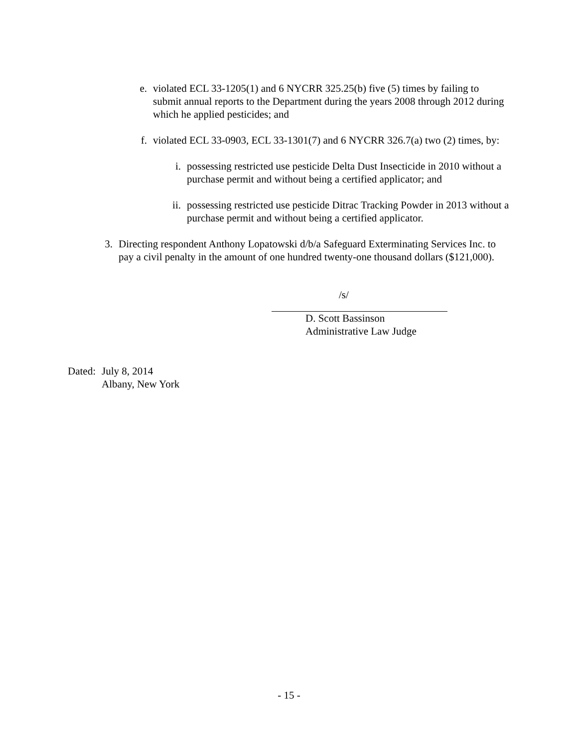e. violated ECL 33-1205(1) and 6 NYCRR 325.25(b) five (5) times by failing to submit annual reports to the Department during the years 2008 through 2012 during which he applied pesticides; and
f. violated ECL 33-0903, ECL 33-1301(7) and 6 NYCRR 326.7(a) two (2) times, by:
i. possessing restricted use pesticide Delta Dust Insecticide in 2010 without a purchase permit and without being a certified applicator; and
ii. possessing restricted use pesticide Ditrac Tracking Powder in 2013 without a purchase permit and without being a certified applicator.
3. Directing respondent Anthony Lopatowski d/b/a Safeguard Exterminating Services Inc. to pay a civil penalty in the amount of one hundred twenty-one thousand dollars ($121,000).
/s/
D. Scott Bassinson
Administrative Law Judge
Dated:
July 8, 2014
Albany, New York
- 15 -